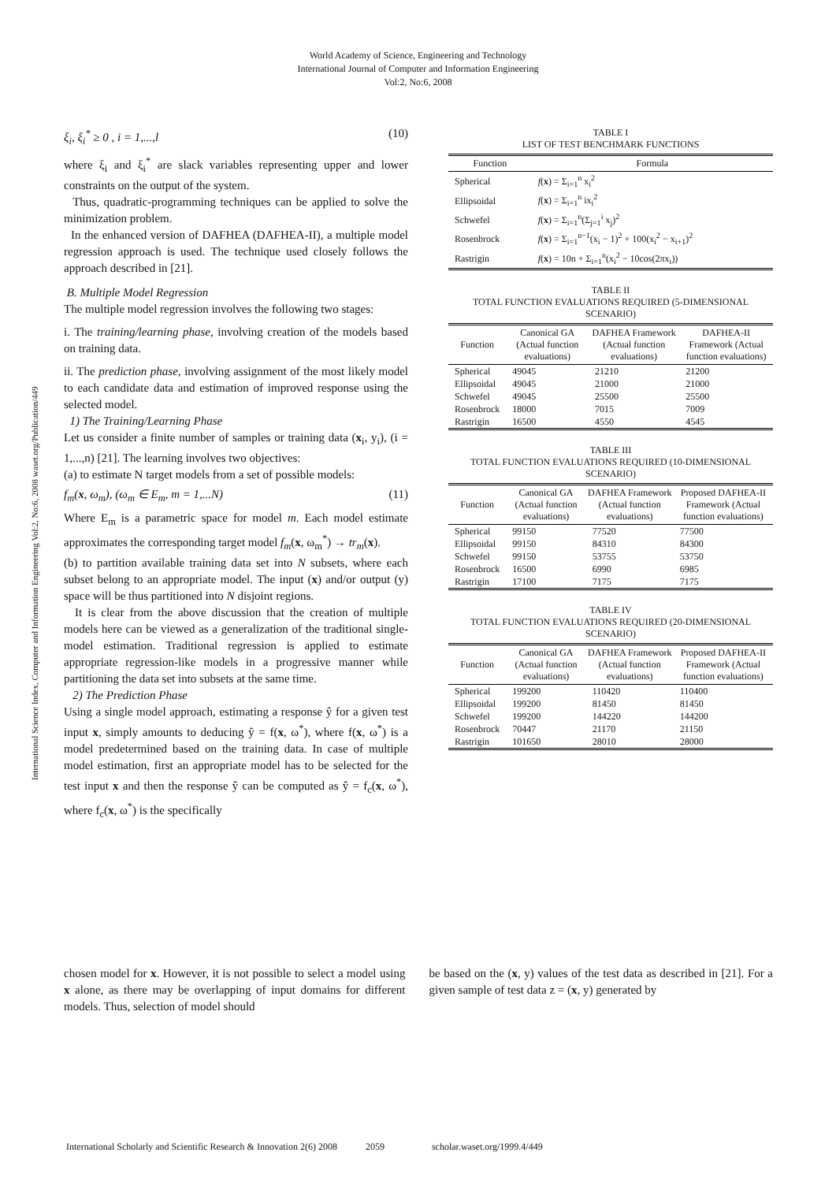World Academy of Science, Engineering and Technology
International Journal of Computer and Information Engineering
Vol:2, No:6, 2008
International Science Index, Computer and Information Engineering Vol:2, No:6, 2008 waset.org/Publication/449
ξ<sub>i</sub>, ξ<sub>i</sub><sup>*</sup> ≥ 0 , i = 1,...,l (10)
where ξ<sub>i</sub> and ξ<sub>i</sub><sup>*</sup> are slack variables representing upper and lower constraints on the output of the system.
Thus, quadratic-programming techniques can be applied to solve the minimization problem.
In the enhanced version of DAFHEA (DAFHEA-II), a multiple model regression approach is used. The technique used closely follows the approach described in [21].
B. Multiple Model Regression
The multiple model regression involves the following two stages:
i. The training/learning phase, involving creation of the models based on training data.
ii. The prediction phase, involving assignment of the most likely model to each candidate data and estimation of improved response using the selected model.
1) The Training/Learning Phase
Let us consider a finite number of samples or training data (x<sub>i</sub>, y<sub>i</sub>), (i = 1,...,n) [21]. The learning involves two objectives:
(a) to estimate N target models from a set of possible models:
f<sub>m</sub>(x, ω<sub>m</sub>), (ω<sub>m</sub> ∈ E<sub>m</sub>, m = 1,...N) (11)
Where E<sub>m</sub> is a parametric space for model m. Each model estimate approximates the corresponding target model f<sub>m</sub>(x, ω<sub>m</sub><sup>*</sup>) → tr<sub>m</sub>(x).
(b) to partition available training data set into N subsets, where each subset belong to an appropriate model. The input (x) and/or output (y) space will be thus partitioned into N disjoint regions.
It is clear from the above discussion that the creation of multiple models here can be viewed as a generalization of the traditional single-model estimation. Traditional regression is applied to estimate appropriate regression-like models in a progressive manner while partitioning the data set into subsets at the same time.
2) The Prediction Phase
Using a single model approach, estimating a response ŷ for a given test input x, simply amounts to deducing ŷ = f(x, ω<sup>*</sup>), where f(x, ω<sup>*</sup>) is a model predetermined based on the training data. In case of multiple model estimation, first an appropriate model has to be selected for the test input x and then the response ŷ can be computed as ŷ = f<sub>c</sub>(x, ω<sup>*</sup>), where f<sub>c</sub>(x, ω<sup>*</sup>) is the specifically
TABLE I
LIST OF TEST BENCHMARK FUNCTIONS
| Function | Formula |
| --- | --- |
| Spherical | f ( x ) = Σ<sub>i=1</sub><sup>n</sup> x<sub>i</sub><sup>2</sup> |
| Ellipsoidal | f ( x ) = Σ<sub>i=1</sub><sup>n</sup> ix<sub>i</sub><sup>2</sup> |
| Schwefel | f ( x ) = Σ<sub>i=1</sub><sup>n</sup>(Σ<sub>j=1</sub><sup>i</sup> x<sub>j</sub>)<sup>2</sup> |
| Rosenbrock | f ( x ) = Σ<sub>i=1</sub><sup>n−1</sup>(x<sub>i</sub> − 1)<sup>2</sup> + 100(x<sub>i</sub><sup>2</sup> − x<sub>i+1</sub>)<sup>2</sup> |
| Rastrigin | f ( x ) = 10n + Σ<sub>i=1</sub><sup>n</sup>(x<sub>i</sub><sup>2</sup> − 10cos(2πx<sub>i</sub>)) |
TABLE II
TOTAL FUNCTION EVALUATIONS REQUIRED (5-DIMENSIONAL SCENARIO)
| Function | Canonical GA (Actual function evaluations) | DAFHEA Framework (Actual function evaluations) | DAFHEA-II Framework (Actual function evaluations) |
| --- | --- | --- | --- |
| Spherical | 49045 | 21210 | 21200 |
| Ellipsoidal | 49045 | 21000 | 21000 |
| Schwefel | 49045 | 25500 | 25500 |
| Rosenbrock | 18000 | 7015 | 7009 |
| Rastrigin | 16500 | 4550 | 4545 |
TABLE III
TOTAL FUNCTION EVALUATIONS REQUIRED (10-DIMENSIONAL SCENARIO)
| Function | Canonical GA (Actual function evaluations) | DAFHEA Framework (Actual function evaluations) | Proposed DAFHEA-II Framework (Actual function evaluations) |
| --- | --- | --- | --- |
| Spherical | 99150 | 77520 | 77500 |
| Ellipsoidal | 99150 | 84310 | 84300 |
| Schwefel | 99150 | 53755 | 53750 |
| Rosenbrock | 16500 | 6990 | 6985 |
| Rastrigin | 17100 | 7175 | 7175 |
TABLE IV
TOTAL FUNCTION EVALUATIONS REQUIRED (20-DIMENSIONAL SCENARIO)
| Function | Canonical GA (Actual function evaluations) | DAFHEA Framework (Actual function evaluations) | Proposed DAFHEA-II Framework (Actual function evaluations) |
| --- | --- | --- | --- |
| Spherical | 199200 | 110420 | 110400 |
| Ellipsoidal | 199200 | 81450 | 81450 |
| Schwefel | 199200 | 144220 | 144200 |
| Rosenbrock | 70447 | 21170 | 21150 |
| Rastrigin | 101650 | 28010 | 28000 |
chosen model for x. However, it is not possible to select a model using x alone, as there may be overlapping of input domains for different models. Thus, selection of model should
be based on the (x, y) values of the test data as described in [21]. For a given sample of test data z = (x, y) generated by
International Scholarly and Scientific Research & Innovation 2(6) 2008 2059 scholar.waset.org/1999.4/449